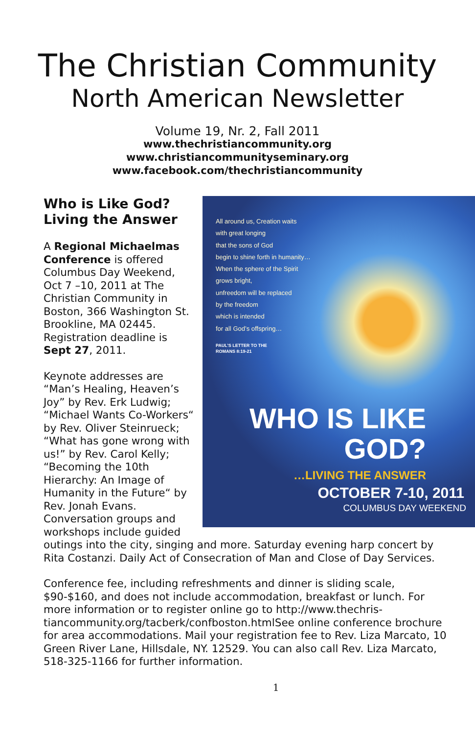The Christian Community
North American Newsletter
Volume 19, Nr. 2, Fall 2011
www.thechristiancommunity.org
www.christiancommunityseminary.org
www.facebook.com/thechristiancommunity
All around us, Creation waits
with great longing
that the sons of God
begin to shine forth in humanity…
When the sphere of the Spirit
grows bright,
unfreedom will be replaced
by the freedom
which is intended
for all God’s offspring…
PAUL’S LETTER TO THE
ROMANS 8:19-21
WHO IS LIKE
GOD?
…LIVING THE ANSWER
OCTOBER 7-10, 2011
COLUMBUS DAY WEEKEND
Who is Like God? Living the Answer
A Regional Michael­mas Conference is offered Columbus Day Weekend, Oct 7 –10, 2011 at The Christian Community in Boston, 366 Washington St. Brookline, MA 02445. Registration deadline is Sept 27, 2011.
Keynote addresses are “Man’s Healing, Heaven’s Joy” by Rev. Erk Ludwig; “Michael Wants Co-Workers“ by Rev. Oliver Steinrueck; “What has gone wrong with us!” by Rev. Carol Kelly; “Becoming the 10th Hierarchy: An Image of Humanity in the Future“ by Rev. Jonah Evans. Conversation groups and workshops include guided outings into the city, singing and more. Saturday evening harp concert by Rita Costanzi. Daily Act of Consecration of Man and Close of Day Services.
Conference fee, including refreshments and dinner is sliding scale, $90-$160, and does not include accommodation, breakfast or lunch. For more information or to register online go to http://www.thechris­tiancommunity.org/tacberk/confboston.htmlSee online conference brochure for area accommodations. Mail your registration fee to Rev. Liza Marcato, 10 Green River Lane, Hillsdale, NY. 12529. You can also call Rev. Liza Marcato, 518-325-1166 for further information.
1